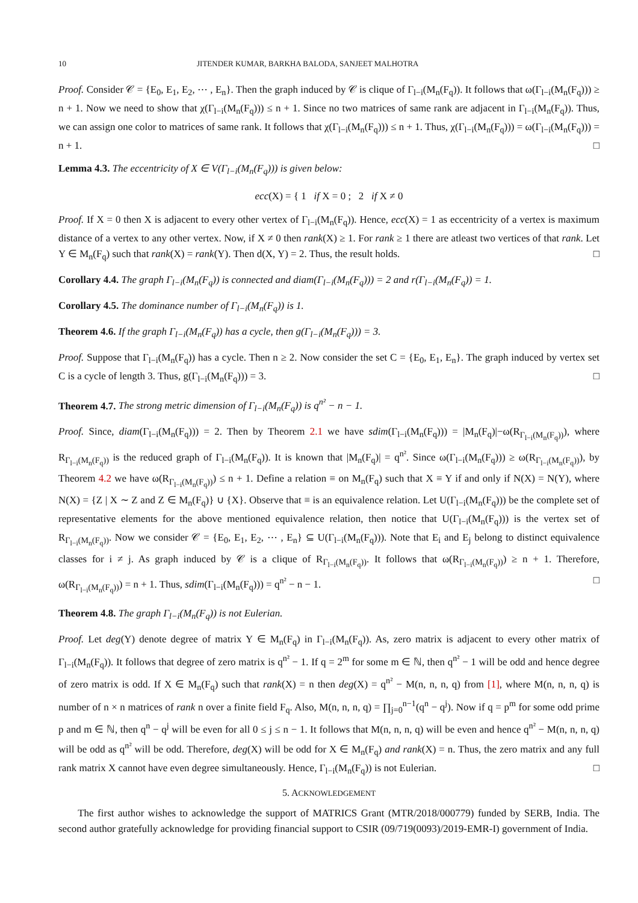10 JITENDER KUMAR, BARKHA BALODA, SANJEET MALHOTRA
Proof. Consider 𝒞 = {E<sub>0</sub>, E<sub>1</sub>, E<sub>2</sub>, ⋯ , E<sub>n</sub>}. Then the graph induced by 𝒞 is clique of Γ<sub>l−i</sub>(M<sub>n</sub>(F<sub>q</sub>)). It follows that ω(Γ<sub>l−i</sub>(M<sub>n</sub>(F<sub>q</sub>))) ≥ n + 1. Now we need to show that χ(Γ<sub>l−i</sub>(M<sub>n</sub>(F<sub>q</sub>))) ≤ n + 1. Since no two matrices of same rank are adjacent in Γ<sub>l−i</sub>(M<sub>n</sub>(F<sub>q</sub>)). Thus, we can assign one color to matrices of same rank. It follows that χ(Γ<sub>l−i</sub>(M<sub>n</sub>(F<sub>q</sub>))) ≤ n + 1. Thus, χ(Γ<sub>l−i</sub>(M<sub>n</sub>(F<sub>q</sub>))) = ω(Γ<sub>l−i</sub>(M<sub>n</sub>(F<sub>q</sub>))) = n + 1. □
Lemma 4.3. The eccentricity of X ∈ V(Γ<sub>l−i</sub>(M<sub>n</sub>(F<sub>q</sub>))) is given below:
ecc(X) = { 1 if X = 0 ; 2 if X ≠ 0
Proof. If X = 0 then X is adjacent to every other vertex of Γ<sub>l−i</sub>(M<sub>n</sub>(F<sub>q</sub>)). Hence, ecc(X) = 1 as eccentricity of a vertex is maximum distance of a vertex to any other vertex. Now, if X ≠ 0 then rank(X) ≥ 1. For rank ≥ 1 there are atleast two vertices of that rank. Let Y ∈ M<sub>n</sub>(F<sub>q</sub>) such that rank(X) = rank(Y). Then d(X, Y) = 2. Thus, the result holds. □
Corollary 4.4. The graph Γ<sub>l−i</sub>(M<sub>n</sub>(F<sub>q</sub>)) is connected and diam(Γ<sub>l−i</sub>(M<sub>n</sub>(F<sub>q</sub>))) = 2 and r(Γ<sub>l−i</sub>(M<sub>n</sub>(F<sub>q</sub>)) = 1.
Corollary 4.5. The dominance number of Γ<sub>l−i</sub>(M<sub>n</sub>(F<sub>q</sub>)) is 1.
Theorem 4.6. If the graph Γ<sub>l−i</sub>(M<sub>n</sub>(F<sub>q</sub>)) has a cycle, then g(Γ<sub>l−i</sub>(M<sub>n</sub>(F<sub>q</sub>))) = 3.
Proof. Suppose that Γ<sub>l−i</sub>(M<sub>n</sub>(F<sub>q</sub>)) has a cycle. Then n ≥ 2. Now consider the set C = {E<sub>0</sub>, E<sub>1</sub>, E<sub>n</sub>}. The graph induced by vertex set C is a cycle of length 3. Thus, g(Γ<sub>l−i</sub>(M<sub>n</sub>(F<sub>q</sub>))) = 3. □
Theorem 4.7. The strong metric dimension of Γ<sub>l−i</sub>(M<sub>n</sub>(F<sub>q</sub>)) is q<sup>n²</sup> − n − 1.
Proof. Since, diam(Γ<sub>l−i</sub>(M<sub>n</sub>(F<sub>q</sub>))) = 2. Then by Theorem 2.1 we have sdim(Γ<sub>l−i</sub>(M<sub>n</sub>(F<sub>q</sub>))) = |M<sub>n</sub>(F<sub>q</sub>)|−ω(R<sub>Γ<sub>l−i</sub>(M<sub>n</sub>(F<sub>q</sub>))</sub>), where R<sub>Γ<sub>l−i</sub>(M<sub>n</sub>(F<sub>q</sub>))</sub> is the reduced graph of Γ<sub>l−i</sub>(M<sub>n</sub>(F<sub>q</sub>)). It is known that |M<sub>n</sub>(F<sub>q</sub>)| = q<sup>n²</sup>. Since ω(Γ<sub>l−i</sub>(M<sub>n</sub>(F<sub>q</sub>))) ≥ ω(R<sub>Γ<sub>l−i</sub>(M<sub>n</sub>(F<sub>q</sub>))</sub>), by Theorem 4.2 we have ω(R<sub>Γ<sub>l−i</sub>(M<sub>n</sub>(F<sub>q</sub>))</sub>) ≤ n + 1. Define a relation ≡ on M<sub>n</sub>(F<sub>q</sub>) such that X ≡ Y if and only if N(X) = N(Y), where N(X) = {Z | X ∼ Z and Z ∈ M<sub>n</sub>(F<sub>q</sub>)} ∪ {X}. Observe that ≡ is an equivalence relation. Let U(Γ<sub>l−i</sub>(M<sub>n</sub>(F<sub>q</sub>))) be the complete set of representative elements for the above mentioned equivalence relation, then notice that U(Γ<sub>l−i</sub>(M<sub>n</sub>(F<sub>q</sub>))) is the vertex set of R<sub>Γ<sub>l−i</sub>(M<sub>n</sub>(F<sub>q</sub>))</sub>. Now we consider 𝒞 = {E<sub>0</sub>, E<sub>1</sub>, E<sub>2</sub>, ⋯ , E<sub>n</sub>} ⊆ U(Γ<sub>l−i</sub>(M<sub>n</sub>(F<sub>q</sub>))). Note that E<sub>i</sub> and E<sub>j</sub> belong to distinct equivalence classes for i ≠ j. As graph induced by 𝒞 is a clique of R<sub>Γ<sub>l−i</sub>(M<sub>n</sub>(F<sub>q</sub>))</sub>. It follows that ω(R<sub>Γ<sub>l−i</sub>(M<sub>n</sub>(F<sub>q</sub>))</sub>) ≥ n + 1. Therefore, ω(R<sub>Γ<sub>l−i</sub>(M<sub>n</sub>(F<sub>q</sub>))</sub>) = n + 1. Thus, sdim(Γ<sub>l−i</sub>(M<sub>n</sub>(F<sub>q</sub>))) = q<sup>n²</sup> − n − 1. □
Theorem 4.8. The graph Γ<sub>l−i</sub>(M<sub>n</sub>(F<sub>q</sub>)) is not Eulerian.
Proof. Let deg(Y) denote degree of matrix Y ∈ M<sub>n</sub>(F<sub>q</sub>) in Γ<sub>l−i</sub>(M<sub>n</sub>(F<sub>q</sub>)). As, zero matrix is adjacent to every other matrix of Γ<sub>l−i</sub>(M<sub>n</sub>(F<sub>q</sub>)). It follows that degree of zero matrix is q<sup>n²</sup> − 1. If q = 2<sup>m</sup> for some m ∈ ℕ, then q<sup>n²</sup> − 1 will be odd and hence degree of zero matrix is odd. If X ∈ M<sub>n</sub>(F<sub>q</sub>) such that rank(X) = n then deg(X) = q<sup>n²</sup> − M(n, n, n, q) from [1], where M(n, n, n, q) is number of n × n matrices of rank n over a finite field F<sub>q</sub>. Also, M(n, n, n, q) = ∏<sub>j=0</sub><sup>n−1</sup>(q<sup>n</sup> − q<sup>j</sup>). Now if q = p<sup>m</sup> for some odd prime p and m ∈ ℕ, then q<sup>n</sup> − q<sup>j</sup> will be even for all 0 ≤ j ≤ n − 1. It follows that M(n, n, n, q) will be even and hence q<sup>n²</sup> − M(n, n, n, q) will be odd as q<sup>n²</sup> will be odd. Therefore, deg(X) will be odd for X ∈ M<sub>n</sub>(F<sub>q</sub>) and rank(X) = n. Thus, the zero matrix and any full rank matrix X cannot have even degree simultaneously. Hence, Γ<sub>l−i</sub>(M<sub>n</sub>(F<sub>q</sub>)) is not Eulerian. □
5. ACKNOWLEDGEMENT
The first author wishes to acknowledge the support of MATRICS Grant (MTR/2018/000779) funded by SERB, India. The second author gratefully acknowledge for providing financial support to CSIR (09/719(0093)/2019-EMR-I) government of India.